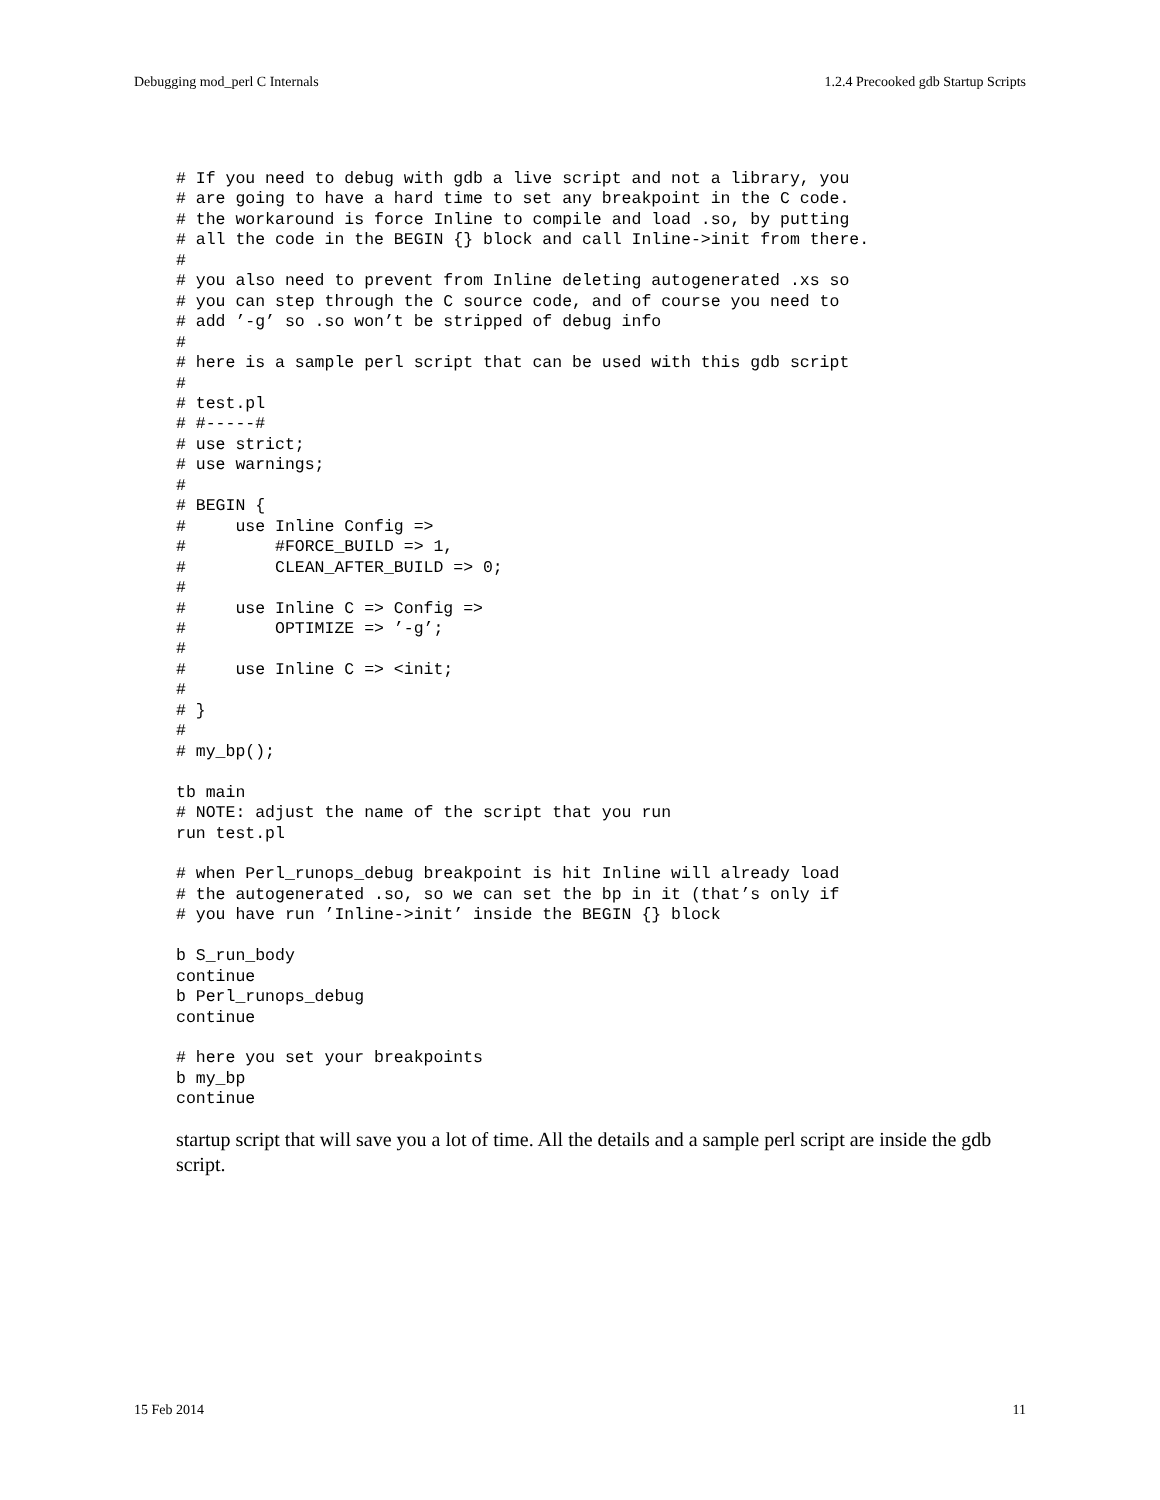Debugging mod_perl C Internals 1.2.4 Precooked gdb Startup Scripts
# If you need to debug with gdb a live script and not a library, you
# are going to have a hard time to set any breakpoint in the C code.
# the workaround is force Inline to compile and load .so, by putting
# all the code in the BEGIN {} block and call Inline->init from there.
#
# you also need to prevent from Inline deleting autogenerated .xs so
# you can step through the C source code, and of course you need to
# add ’-g’ so .so won’t be stripped of debug info
#
# here is a sample perl script that can be used with this gdb script
#
# test.pl
# #-----#
# use strict;
# use warnings;
#
# BEGIN {
#     use Inline Config =>
#         #FORCE_BUILD => 1,
#         CLEAN_AFTER_BUILD => 0;
#
#     use Inline C => Config =>
#         OPTIMIZE => ’-g’;
#
#     use Inline C => <init;
#
# }
#
# my_bp();

tb main
# NOTE: adjust the name of the script that you run
run test.pl

# when Perl_runops_debug breakpoint is hit Inline will already load
# the autogenerated .so, so we can set the bp in it (that’s only if
# you have run ’Inline->init’ inside the BEGIN {} block

b S_run_body
continue
b Perl_runops_debug
continue

# here you set your breakpoints
b my_bp
continue
startup script that will save you a lot of time. All the details and a sample perl script are inside the gdb script.
15 Feb 2014 11